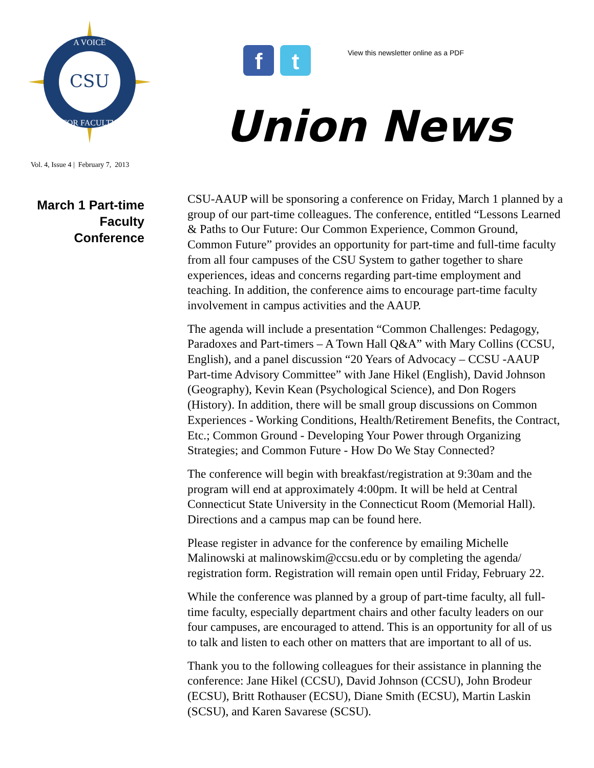CSU
A VOICE
FOR FACULTY
Vol. 4, Issue 4 | February 7, 2013
f t
View this newsletter online as a PDF
Union News
March 1 Part-time
Faculty
Conference
CSU-AAUP will be sponsoring a conference on Friday, March 1 planned by a group of our part-time colleagues. The conference, entitled “Lessons Learned & Paths to Our Future: Our Common Experience, Common Ground, Common Future” provides an opportunity for part-time and full-time faculty from all four campuses of the CSU System to gather together to share experiences, ideas and concerns regarding part-time employment and teaching. In addition, the conference aims to encourage part-time faculty involvement in campus activities and the AAUP.
The agenda will include a presentation “Common Challenges: Pedagogy, Paradoxes and Part-timers – A Town Hall Q&A” with Mary Collins (CCSU, English), and a panel discussion “20 Years of Advocacy – CCSU -AAUP Part-time Advisory Committee” with Jane Hikel (English), David Johnson (Geography), Kevin Kean (Psychological Science), and Don Rogers (History). In addition, there will be small group discussions on Common Experiences - Working Conditions, Health/Retirement Benefits, the Contract, Etc.; Common Ground - Developing Your Power through Organizing Strategies; and Common Future - How Do We Stay Connected?
The conference will begin with breakfast/registration at 9:30am and the program will end at approximately 4:00pm. It will be held at Central Connecticut State University in the Connecticut Room (Memorial Hall). Directions and a campus map can be found here.
Please register in advance for the conference by emailing Michelle Malinowski at malinowskim@ccsu.edu or by completing the agenda/ registration form. Registration will remain open until Friday, February 22.
While the conference was planned by a group of part-time faculty, all full-time faculty, especially department chairs and other faculty leaders on our four campuses, are encouraged to attend. This is an opportunity for all of us to talk and listen to each other on matters that are important to all of us.
Thank you to the following colleagues for their assistance in planning the conference: Jane Hikel (CCSU), David Johnson (CCSU), John Brodeur (ECSU), Britt Rothauser (ECSU), Diane Smith (ECSU), Martin Laskin (SCSU), and Karen Savarese (SCSU).